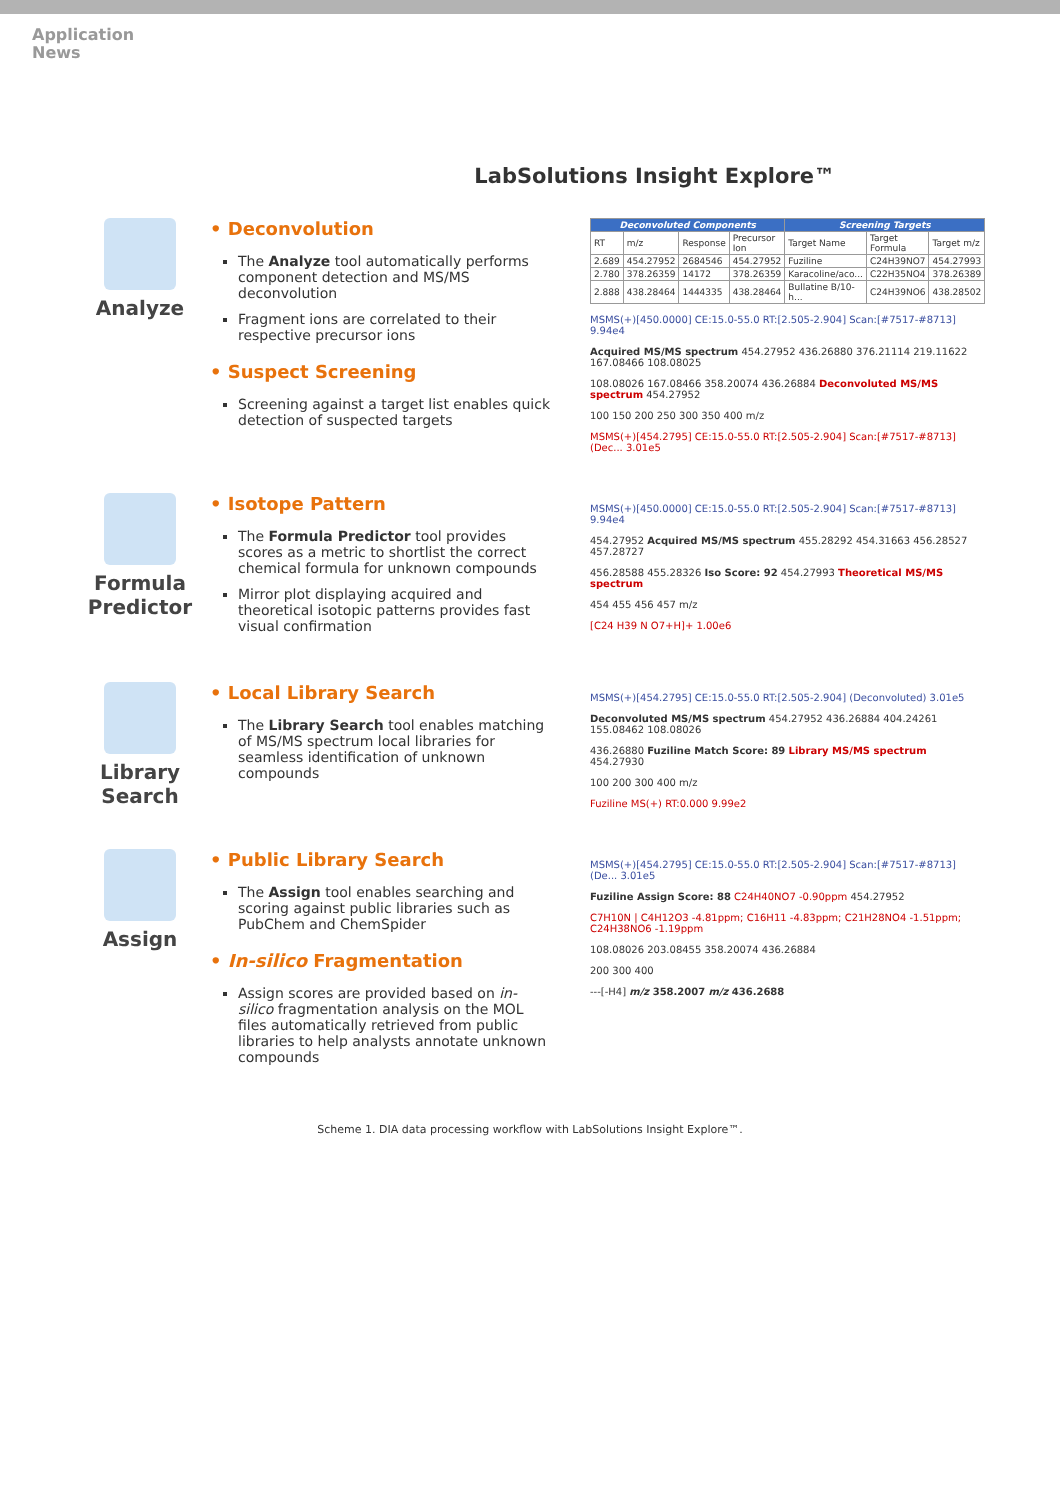Application
News
LabSolutions Insight Explore™
Analyze • Deconvolution
The Analyze tool automatically performs component detection and MS/MS deconvolution
Fragment ions are correlated to their respective precursor ions
• Suspect Screening
Screening against a target list enables quick detection of suspected targets
| Deconvoluted Components | | | | Screening Targets | | |
| --- | --- | --- | --- | --- | --- | --- |
| RT | m/z | Response | Precursor Ion | Target Name | Target Formula | Target m/z |
| 2.689 | 454.27952 | 2684546 | 454.27952 | Fuziline | C24H39NO7 | 454.27993 |
| 2.780 | 378.26359 | 14172 | 378.26359 | Karacoline/aco... | C22H35NO4 | 378.26389 |
| 2.888 | 438.28464 | 1444335 | 438.28464 | Bullatine B/10-h... | C24H39NO6 | 438.28502 |
MSMS(+)[450.0000] CE:15.0-55.0 RT:[2.505-2.904] Scan:[#7517-#8713] 9.94e4
Acquired MS/MS spectrum 454.27952 436.26880 376.21114 219.11622 167.08466 108.08025
108.08026 167.08466 358.20074 436.26884 Deconvoluted MS/MS spectrum 454.27952
100 150 200 250 300 350 400 m/z
MSMS(+)[454.2795] CE:15.0-55.0 RT:[2.505-2.904] Scan:[#7517-#8713] (Dec... 3.01e5
Formula Predictor
• Isotope Pattern
The Formula Predictor tool provides scores as a metric to shortlist the correct chemical formula for unknown compounds
Mirror plot displaying acquired and theoretical isotopic patterns provides fast visual confirmation
MSMS(+)[450.0000] CE:15.0-55.0 RT:[2.505-2.904] Scan:[#7517-#8713] 9.94e4
454.27952 Acquired MS/MS spectrum 455.28292 454.31663 456.28527 457.28727
456.28588 455.28326 Iso Score: 92 454.27993 Theoretical MS/MS spectrum
454 455 456 457 m/z
[C24 H39 N O7+H]+ 1.00e6
Library Search
• Local Library Search
The Library Search tool enables matching of MS/MS spectrum local libraries for seamless identification of unknown compounds
MSMS(+)[454.2795] CE:15.0-55.0 RT:[2.505-2.904] (Deconvoluted) 3.01e5
Deconvoluted MS/MS spectrum 454.27952 436.26884 404.24261 155.08462 108.08026
436.26880 Fuziline Match Score: 89 Library MS/MS spectrum 454.27930
100 200 300 400 m/z
Fuziline MS(+) RT:0.000 9.99e2
Assign • Public Library Search
The Assign tool enables searching and scoring against public libraries such as PubChem and ChemSpider
• In-silico Fragmentation
Assign scores are provided based on in-silico fragmentation analysis on the MOL files automatically retrieved from public libraries to help analysts annotate unknown compounds
MSMS(+)[454.2795] CE:15.0-55.0 RT:[2.505-2.904] Scan:[#7517-#8713] (De... 3.01e5
Fuziline Assign Score: 88 C24H40NO7 -0.90ppm 454.27952
C7H10N | C4H12O3 -4.81ppm; C16H11 -4.83ppm; C21H28NO4 -1.51ppm; C24H38NO6 -1.19ppm
108.08026 203.08455 358.20074 436.26884
200 300 400
---[-H4] m/z 358.2007 m/z 436.2688
Scheme 1. DIA data processing workflow with LabSolutions Insight Explore™.